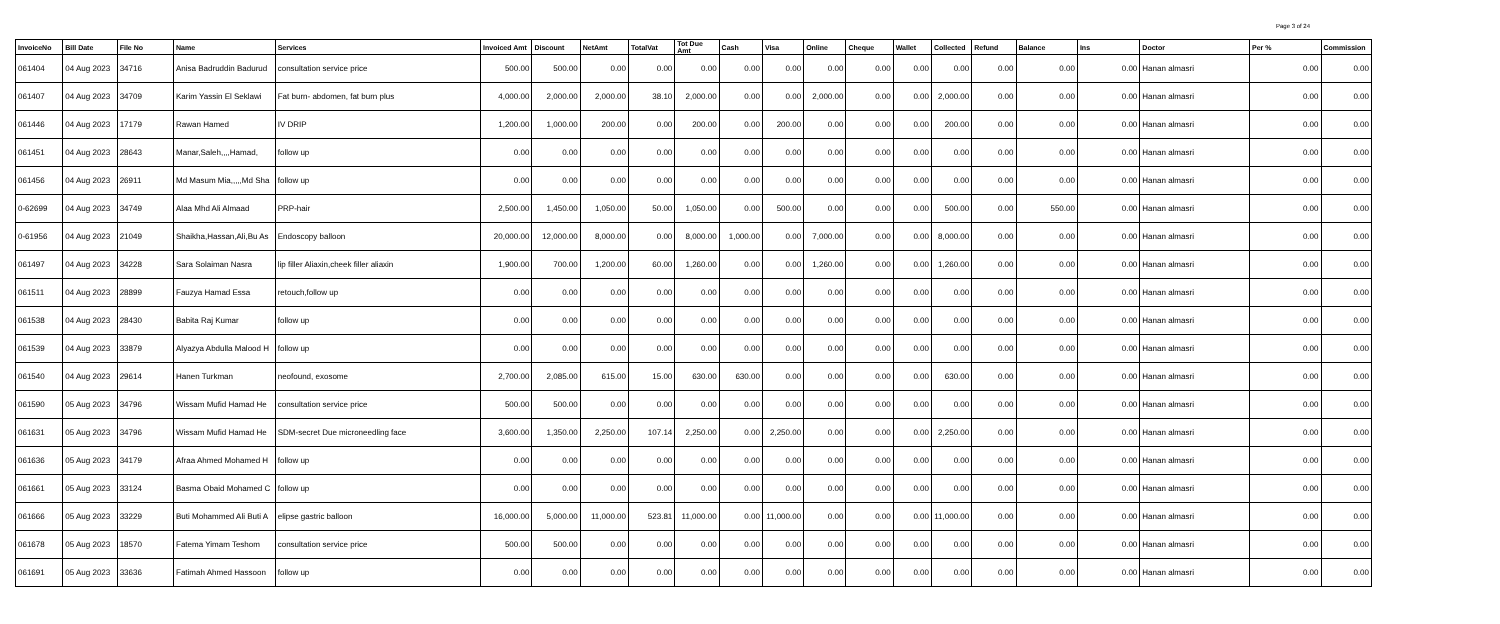Page 3 of 24
| InvoiceNo | Bill Date | File No | Name | Services | Invoiced Amt | Discount | NetAmt | TotalVat | Tot Due Amt | Cash | Visa | Online | Cheque | Wallet | Collected | Refund | Balance | Ins | Doctor | Per % | Commission |
| --- | --- | --- | --- | --- | --- | --- | --- | --- | --- | --- | --- | --- | --- | --- | --- | --- | --- | --- | --- | --- | --- |
| 061404 | 04 Aug 2023 | 34716 | Anisa Badruddin Badurud | consultation service price | 500.00 | 500.00 | 0.00 | 0.00 | 0.00 | 0.00 | 0.00 | 0.00 | 0.00 | 0.00 | 0.00 | 0.00 | 0.00 | 0.00 | Hanan almasri | 0.00 | 0.00 |
| 061407 | 04 Aug 2023 | 34709 | Karim Yassin El Seklawi | Fat burn- abdomen, fat burn plus | 4,000.00 | 2,000.00 | 2,000.00 | 38.10 | 2,000.00 | 0.00 | 0.00 | 2,000.00 | 0.00 | 0.00 | 2,000.00 | 0.00 | 0.00 | 0.00 | Hanan almasri | 0.00 | 0.00 |
| 061446 | 04 Aug 2023 | 17179 | Rawan Hamed | IV DRIP | 1,200.00 | 1,000.00 | 200.00 | 0.00 | 200.00 | 0.00 | 200.00 | 0.00 | 0.00 | 0.00 | 200.00 | 0.00 | 0.00 | 0.00 | Hanan almasri | 0.00 | 0.00 |
| 061451 | 04 Aug 2023 | 28643 | Manar,Saleh,,,,Hamad, | follow up | 0.00 | 0.00 | 0.00 | 0.00 | 0.00 | 0.00 | 0.00 | 0.00 | 0.00 | 0.00 | 0.00 | 0.00 | 0.00 | 0.00 | Hanan almasri | 0.00 | 0.00 |
| 061456 | 04 Aug 2023 | 26911 | Md Masum Mia,,,,,Md Sha | follow up | 0.00 | 0.00 | 0.00 | 0.00 | 0.00 | 0.00 | 0.00 | 0.00 | 0.00 | 0.00 | 0.00 | 0.00 | 0.00 | 0.00 | Hanan almasri | 0.00 | 0.00 |
| 0-62699 | 04 Aug 2023 | 34749 | Alaa Mhd Ali Almaad | PRP-hair | 2,500.00 | 1,450.00 | 1,050.00 | 50.00 | 1,050.00 | 0.00 | 500.00 | 0.00 | 0.00 | 0.00 | 500.00 | 0.00 | 550.00 | 0.00 | Hanan almasri | 0.00 | 0.00 |
| 0-61956 | 04 Aug 2023 | 21049 | Shaikha,Hassan,Ali,Bu As | Endoscopy balloon | 20,000.00 | 12,000.00 | 8,000.00 | 0.00 | 8,000.00 | 1,000.00 | 0.00 | 7,000.00 | 0.00 | 0.00 | 8,000.00 | 0.00 | 0.00 | 0.00 | Hanan almasri | 0.00 | 0.00 |
| 061497 | 04 Aug 2023 | 34228 | Sara Solaiman Nasra | lip filler Aliaxin,cheek filler aliaxin | 1,900.00 | 700.00 | 1,200.00 | 60.00 | 1,260.00 | 0.00 | 0.00 | 1,260.00 | 0.00 | 0.00 | 1,260.00 | 0.00 | 0.00 | 0.00 | Hanan almasri | 0.00 | 0.00 |
| 061511 | 04 Aug 2023 | 28899 | Fauzya Hamad Essa | retouch,follow up | 0.00 | 0.00 | 0.00 | 0.00 | 0.00 | 0.00 | 0.00 | 0.00 | 0.00 | 0.00 | 0.00 | 0.00 | 0.00 | 0.00 | Hanan almasri | 0.00 | 0.00 |
| 061538 | 04 Aug 2023 | 28430 | Babita Raj Kumar | follow up | 0.00 | 0.00 | 0.00 | 0.00 | 0.00 | 0.00 | 0.00 | 0.00 | 0.00 | 0.00 | 0.00 | 0.00 | 0.00 | 0.00 | Hanan almasri | 0.00 | 0.00 |
| 061539 | 04 Aug 2023 | 33879 | Alyazya Abdulla Malood H | follow up | 0.00 | 0.00 | 0.00 | 0.00 | 0.00 | 0.00 | 0.00 | 0.00 | 0.00 | 0.00 | 0.00 | 0.00 | 0.00 | 0.00 | Hanan almasri | 0.00 | 0.00 |
| 061540 | 04 Aug 2023 | 29614 | Hanen Turkman | neofound, exosome | 2,700.00 | 2,085.00 | 615.00 | 15.00 | 630.00 | 630.00 | 0.00 | 0.00 | 0.00 | 0.00 | 630.00 | 0.00 | 0.00 | 0.00 | Hanan almasri | 0.00 | 0.00 |
| 061590 | 05 Aug 2023 | 34796 | Wissam Mufid Hamad He | consultation service price | 500.00 | 500.00 | 0.00 | 0.00 | 0.00 | 0.00 | 0.00 | 0.00 | 0.00 | 0.00 | 0.00 | 0.00 | 0.00 | 0.00 | Hanan almasri | 0.00 | 0.00 |
| 061631 | 05 Aug 2023 | 34796 | Wissam Mufid Hamad He | SDM-secret Due microneedling face | 3,600.00 | 1,350.00 | 2,250.00 | 107.14 | 2,250.00 | 0.00 | 2,250.00 | 0.00 | 0.00 | 0.00 | 2,250.00 | 0.00 | 0.00 | 0.00 | Hanan almasri | 0.00 | 0.00 |
| 061636 | 05 Aug 2023 | 34179 | Afraa Ahmed Mohamed H | follow up | 0.00 | 0.00 | 0.00 | 0.00 | 0.00 | 0.00 | 0.00 | 0.00 | 0.00 | 0.00 | 0.00 | 0.00 | 0.00 | 0.00 | Hanan almasri | 0.00 | 0.00 |
| 061661 | 05 Aug 2023 | 33124 | Basma Obaid Mohamed C | follow up | 0.00 | 0.00 | 0.00 | 0.00 | 0.00 | 0.00 | 0.00 | 0.00 | 0.00 | 0.00 | 0.00 | 0.00 | 0.00 | 0.00 | Hanan almasri | 0.00 | 0.00 |
| 061666 | 05 Aug 2023 | 33229 | Buti Mohammed Ali Buti A | elipse gastric balloon | 16,000.00 | 5,000.00 | 11,000.00 | 523.81 | 11,000.00 | 0.00 | 11,000.00 | 0.00 | 0.00 | 0.00 | 11,000.00 | 0.00 | 0.00 | 0.00 | Hanan almasri | 0.00 | 0.00 |
| 061678 | 05 Aug 2023 | 18570 | Fatema Yimam Teshom | consultation service price | 500.00 | 500.00 | 0.00 | 0.00 | 0.00 | 0.00 | 0.00 | 0.00 | 0.00 | 0.00 | 0.00 | 0.00 | 0.00 | 0.00 | Hanan almasri | 0.00 | 0.00 |
| 061691 | 05 Aug 2023 | 33636 | Fatimah Ahmed Hassoon | follow up | 0.00 | 0.00 | 0.00 | 0.00 | 0.00 | 0.00 | 0.00 | 0.00 | 0.00 | 0.00 | 0.00 | 0.00 | 0.00 | 0.00 | Hanan almasri | 0.00 | 0.00 |